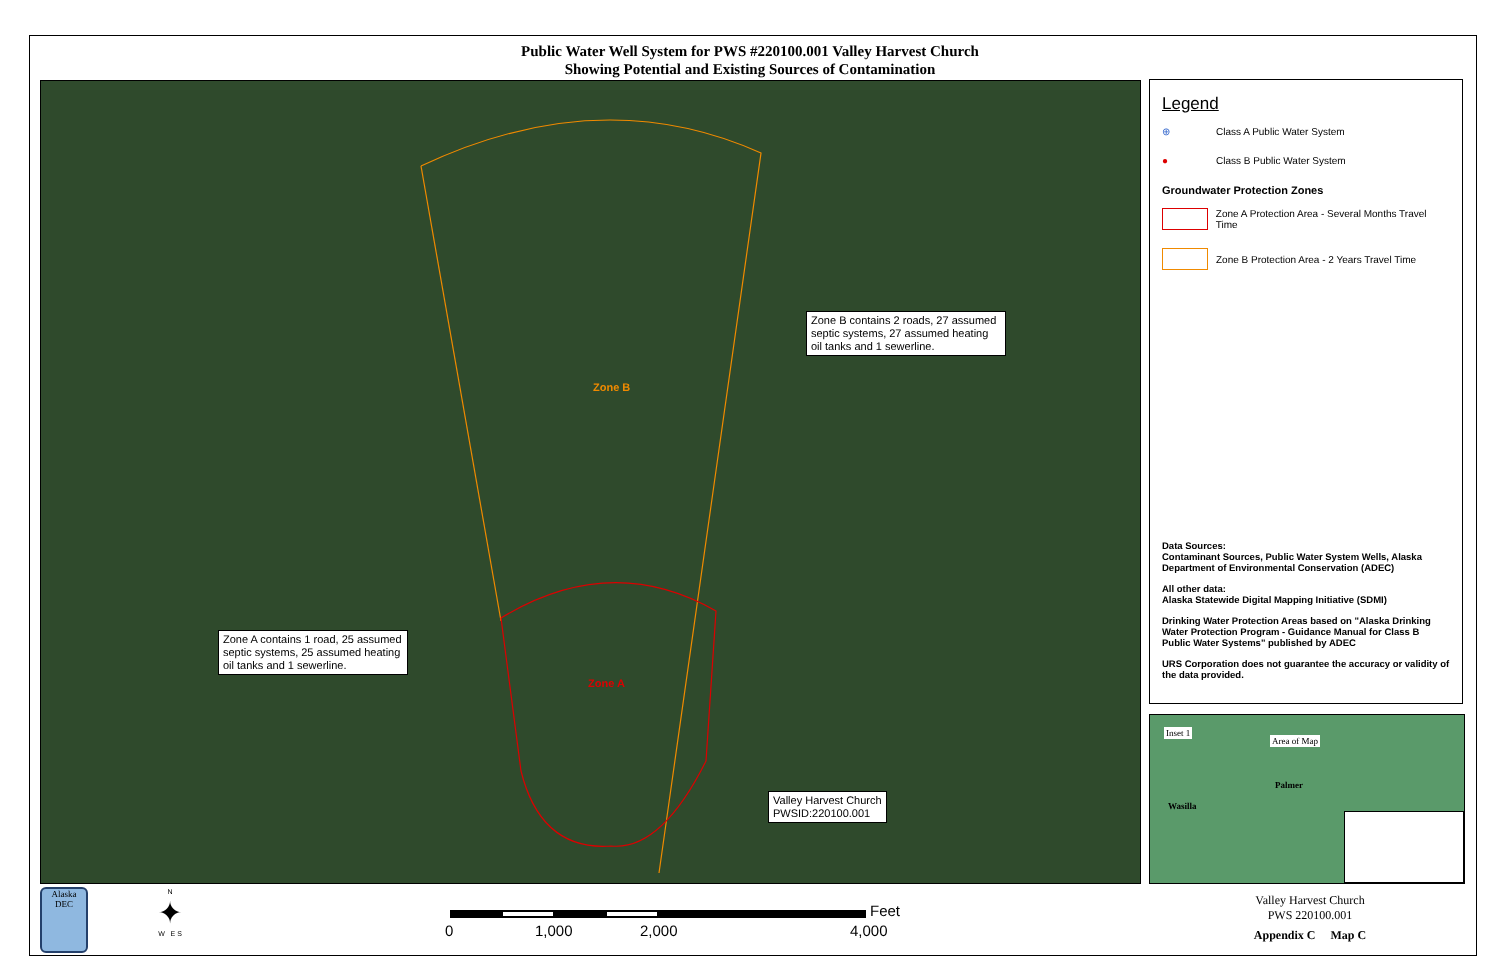Public Water Well System for PWS #220100.001 Valley Harvest Church
Showing Potential and Existing Sources of Contamination
Zone B contains 2 roads, 27 assumed septic systems, 27 assumed heating oil tanks and 1 sewerline.
Zone B
Zone A contains 1 road, 25 assumed septic systems, 25 assumed heating oil tanks and 1 sewerline.
Zone A
Valley Harvest Church
PWSID:220100.001
Legend
⊕ Class A Public Water System
● Class B Public Water System
Groundwater Protection Zones
Zone A Protection Area - Several Months Travel Time
Zone B Protection Area - 2 Years Travel Time
Data Sources:
Contaminant Sources, Public Water System Wells, Alaska Department of Environmental Conservation (ADEC)
All other data:
Alaska Statewide Digital Mapping Initiative (SDMI)
Drinking Water Protection Areas based on "Alaska Drinking Water Protection Program - Guidance Manual for Class B Public Water Systems" published by ADEC
URS Corporation does not guarantee the accuracy or validity of the data provided.
Inset 1
Area of Map
Palmer
Wasilla
Alaska DEC
N
✦
W E S
Feet
0 1,000 2,000 4,000
Valley Harvest Church
PWS 220100.001
Appendix C Map C